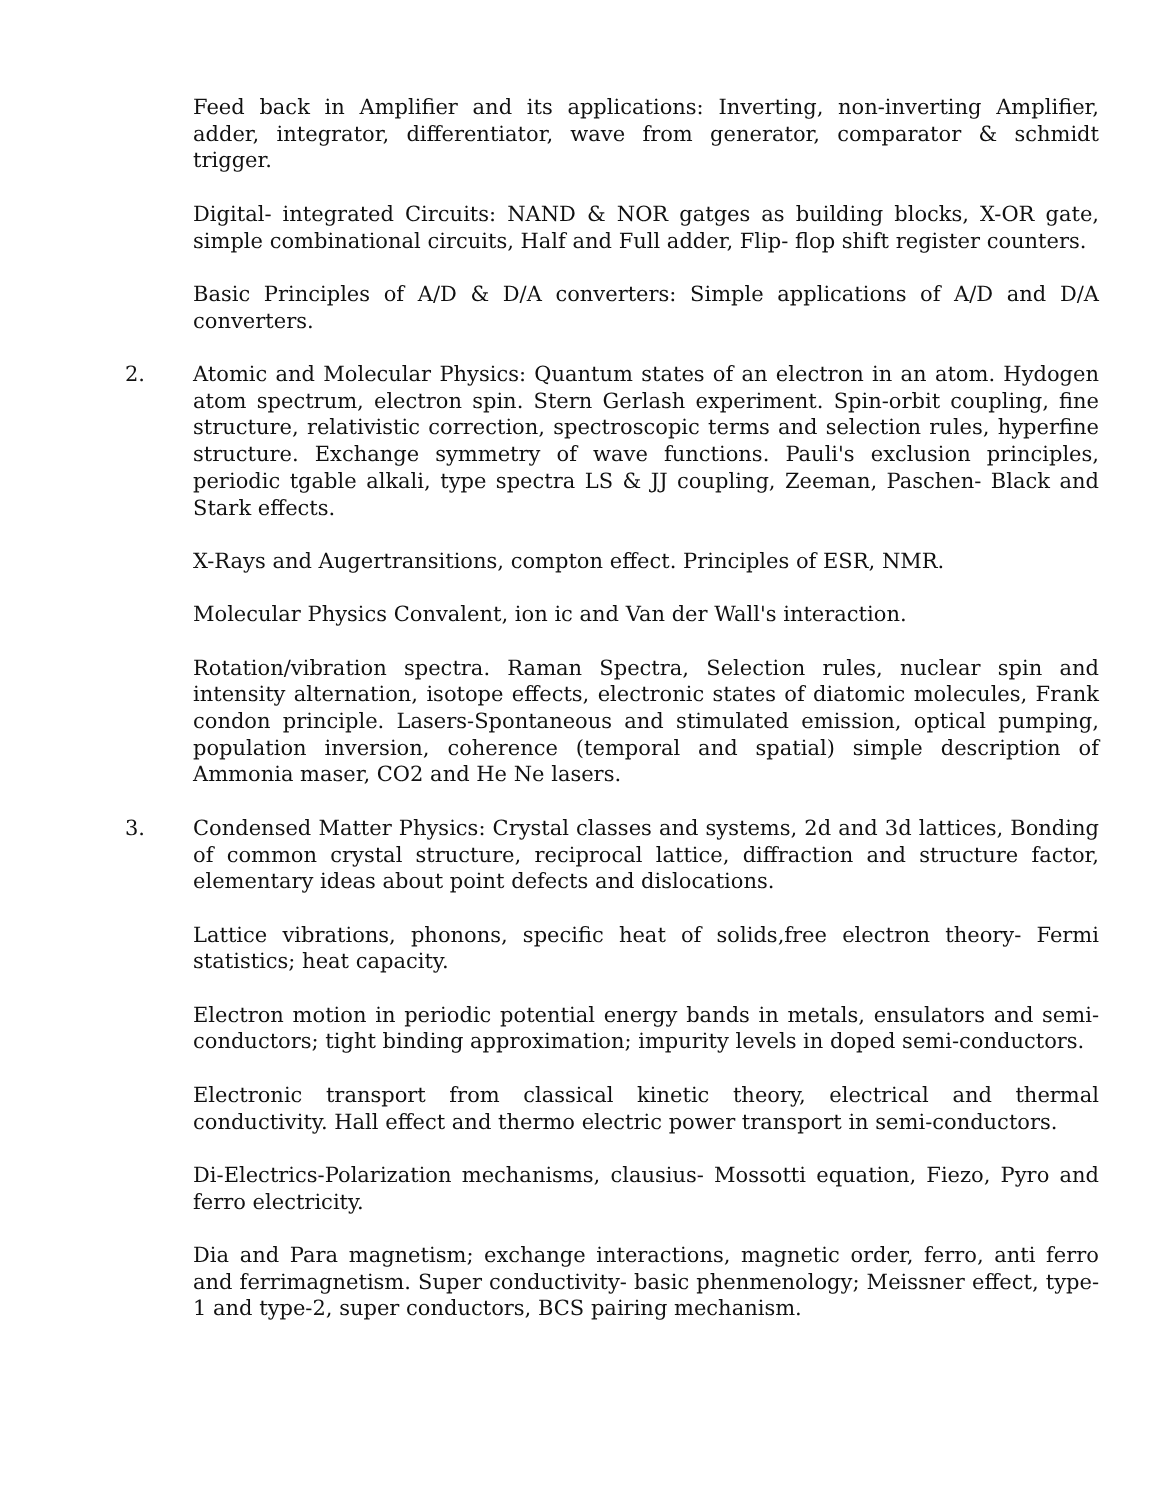Feed back in Amplifier and its applications: Inverting, non-inverting Amplifier, adder, integrator, differentiator, wave from generator, comparator & schmidt trigger.
Digital- integrated Circuits: NAND & NOR gatges as building blocks, X-OR gate, simple combinational circuits, Half and Full adder, Flip- flop shift register counters.
Basic Principles of A/D & D/A converters: Simple applications of A/D and D/A converters.
2. Atomic and Molecular Physics: Quantum states of an electron in an atom. Hydogen atom spectrum, electron spin. Stern Gerlash experiment. Spin-orbit coupling, fine structure, relativistic correction, spectroscopic terms and selection rules, hyperfine structure. Exchange symmetry of wave functions. Pauli's exclusion principles, periodic tgable alkali, type spectra LS & JJ coupling, Zeeman, Paschen- Black and Stark effects.
X-Rays and Augertransitions, compton effect. Principles of ESR, NMR.
Molecular Physics Convalent, ion ic and Van der Wall's interaction.
Rotation/vibration spectra. Raman Spectra, Selection rules, nuclear spin and intensity alternation, isotope effects, electronic states of diatomic molecules, Frank condon principle. Lasers-Spontaneous and stimulated emission, optical pumping, population inversion, coherence (temporal and spatial) simple description of Ammonia maser, CO2 and He Ne lasers.
3. Condensed Matter Physics: Crystal classes and systems, 2d and 3d lattices, Bonding of common crystal structure, reciprocal lattice, diffraction and structure factor, elementary ideas about point defects and dislocations.
Lattice vibrations, phonons, specific heat of solids,free electron theory- Fermi statistics; heat capacity.
Electron motion in periodic potential energy bands in metals, ensulators and semi-conductors; tight binding approximation; impurity levels in doped semi-conductors.
Electronic transport from classical kinetic theory, electrical and thermal conductivity. Hall effect and thermo electric power transport in semi-conductors.
Di-Electrics-Polarization mechanisms, clausius- Mossotti equation, Fiezo, Pyro and ferro electricity.
Dia and Para magnetism; exchange interactions, magnetic order, ferro, anti ferro and ferrimagnetism. Super conductivity- basic phenmenology; Meissner effect, type-1 and type-2, super conductors, BCS pairing mechanism.